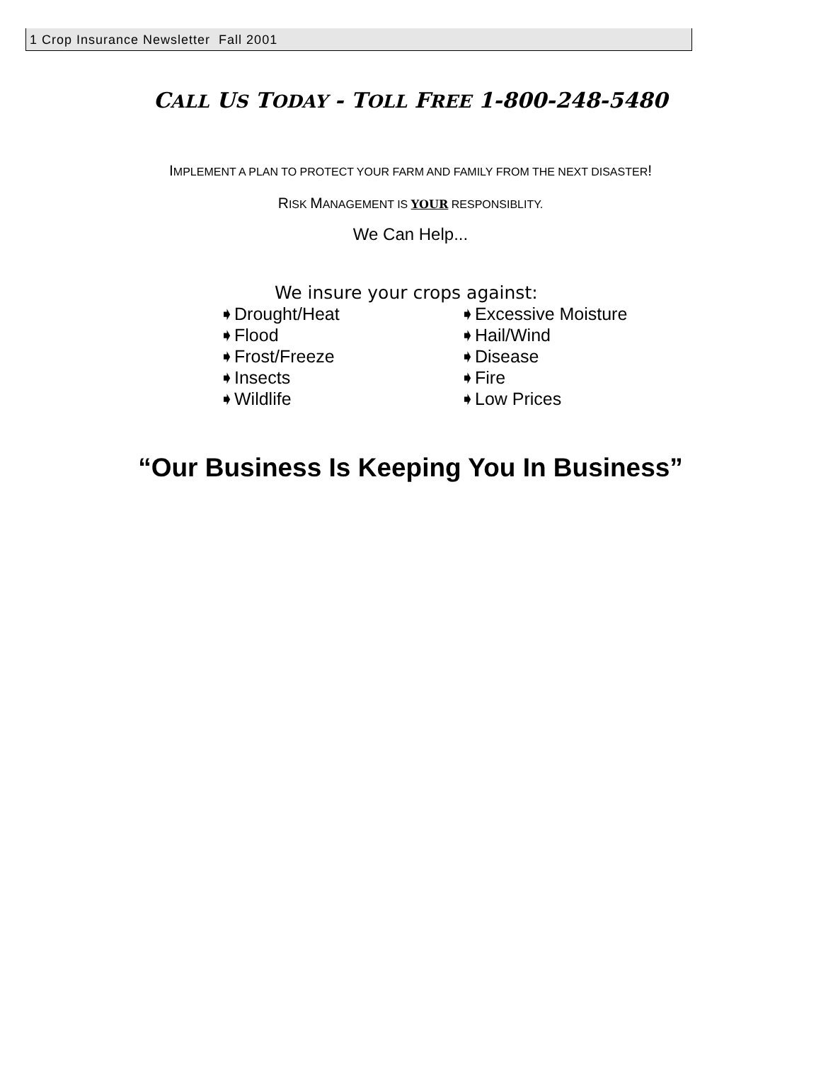1 Crop Insurance Newsletter Fall 2001
CALL US TODAY - TOLL FREE 1-800-248-5480
IMPLEMENT A PLAN TO PROTECT YOUR FARM AND FAMILY FROM THE NEXT DISASTER!
RISK MANAGEMENT IS YOUR RESPONSIBLITY.
We Can Help...
We insure your crops against:
➧Drought/Heat
➧Flood
➧Frost/Freeze
➧Insects
➧Wildlife
➧Excessive Moisture
➧Hail/Wind
➧Disease
➧Fire
➧Low Prices
“Our Business Is Keeping You In Business”